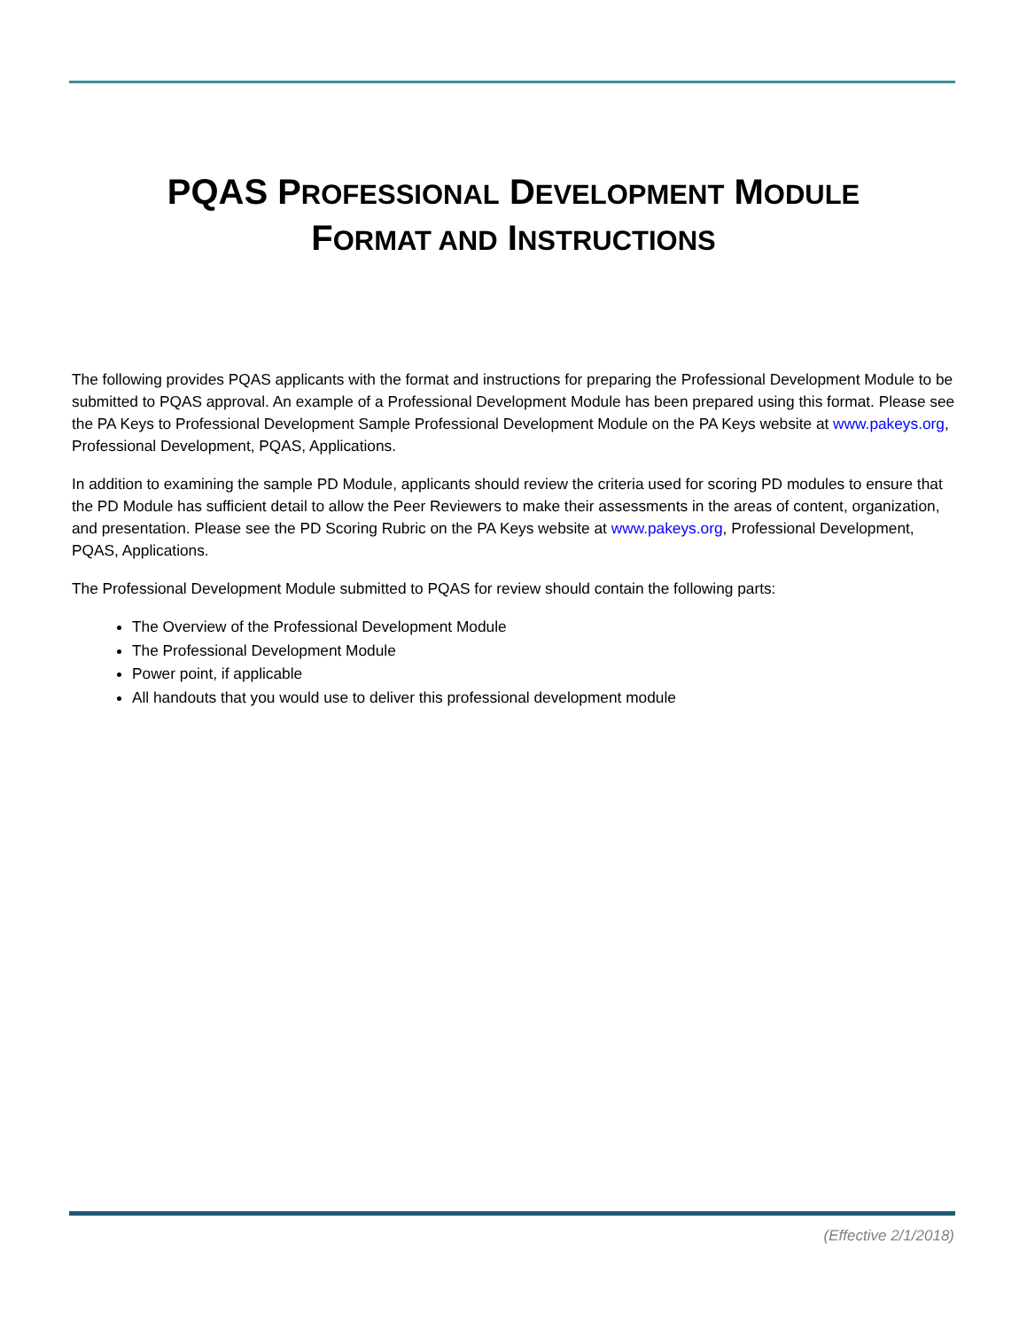PQAS PROFESSIONAL DEVELOPMENT MODULE
FORMAT AND INSTRUCTIONS
The following provides PQAS applicants with the format and instructions for preparing the Professional Development Module to be submitted to PQAS approval. An example of a Professional Development Module has been prepared using this format. Please see the PA Keys to Professional Development Sample Professional Development Module on the PA Keys website at www.pakeys.org, Professional Development, PQAS, Applications.
In addition to examining the sample PD Module, applicants should review the criteria used for scoring PD modules to ensure that the PD Module has sufficient detail to allow the Peer Reviewers to make their assessments in the areas of content, organization, and presentation. Please see the PD Scoring Rubric on the PA Keys website at www.pakeys.org, Professional Development, PQAS, Applications.
The Professional Development Module submitted to PQAS for review should contain the following parts:
The Overview of the Professional Development Module
The Professional Development Module
Power point, if applicable
All handouts that you would use to deliver this professional development module
(Effective 2/1/2018)